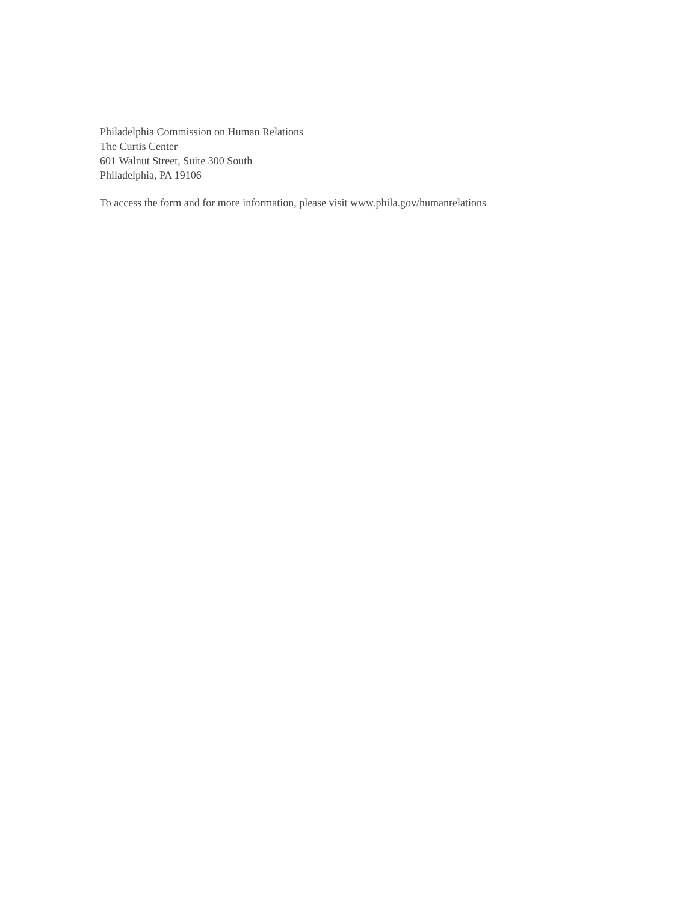Philadelphia Commission on Human Relations
The Curtis Center
601 Walnut Street, Suite 300 South
Philadelphia, PA 19106
To access the form and for more information, please visit www.phila.gov/humanrelations